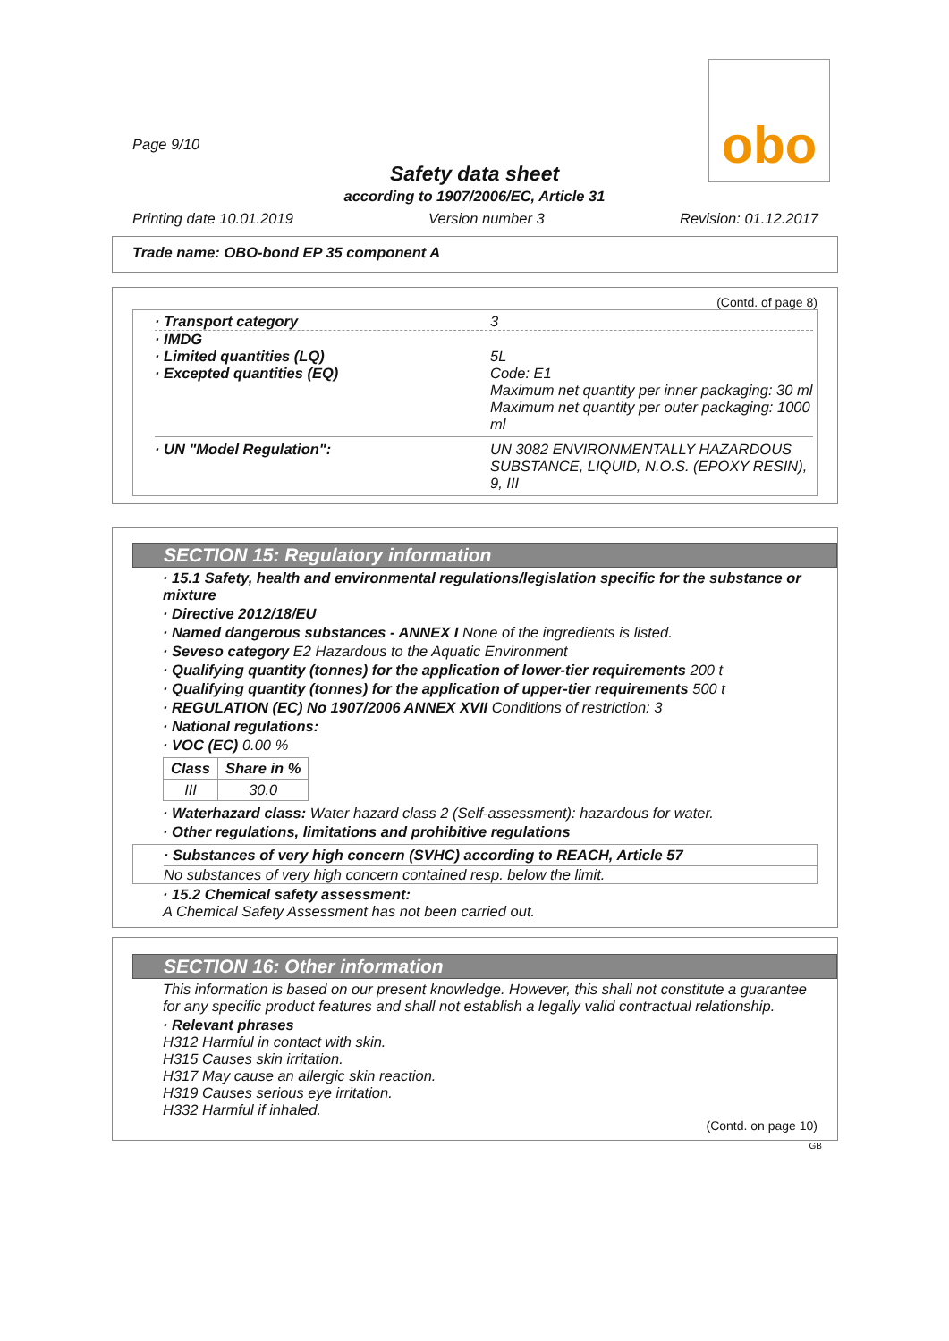obo
Page 9/10
Safety data sheet
according to 1907/2006/EC, Article 31
Printing date 10.01.2019 Version number 3 Revision: 01.12.2017
Trade name: OBO-bond EP 35 component A
(Contd. of page 8)
· Transport category 3
· IMDG
· Limited quantities (LQ)
· Excepted quantities (EQ)
5L
Code: E1
Maximum net quantity per inner packaging: 30 ml
Maximum net quantity per outer packaging: 1000 ml
· UN "Model Regulation": UN 3082 ENVIRONMENTALLY HAZARDOUS SUBSTANCE, LIQUID, N.O.S. (EPOXY RESIN), 9, III
SECTION 15: Regulatory information
· 15.1 Safety, health and environmental regulations/legislation specific for the substance or mixture
· Directive 2012/18/EU
· Named dangerous substances - ANNEX I None of the ingredients is listed.
· Seveso category E2 Hazardous to the Aquatic Environment
· Qualifying quantity (tonnes) for the application of lower-tier requirements 200 t
· Qualifying quantity (tonnes) for the application of upper-tier requirements 500 t
· REGULATION (EC) No 1907/2006 ANNEX XVII Conditions of restriction: 3
· National regulations:
· VOC (EC) 0.00 %
| Class | Share in % |
| --- | --- |
| III | 30.0 |
· Waterhazard class: Water hazard class 2 (Self-assessment): hazardous for water.
· Other regulations, limitations and prohibitive regulations
· Substances of very high concern (SVHC) according to REACH, Article 57
No substances of very high concern contained resp. below the limit.
· 15.2 Chemical safety assessment:
A Chemical Safety Assessment has not been carried out.
SECTION 16: Other information
This information is based on our present knowledge. However, this shall not constitute a guarantee for any specific product features and shall not establish a legally valid contractual relationship.
· Relevant phrases
H312 Harmful in contact with skin.
H315 Causes skin irritation.
H317 May cause an allergic skin reaction.
H319 Causes serious eye irritation.
H332 Harmful if inhaled.
(Contd. on page 10)
GB